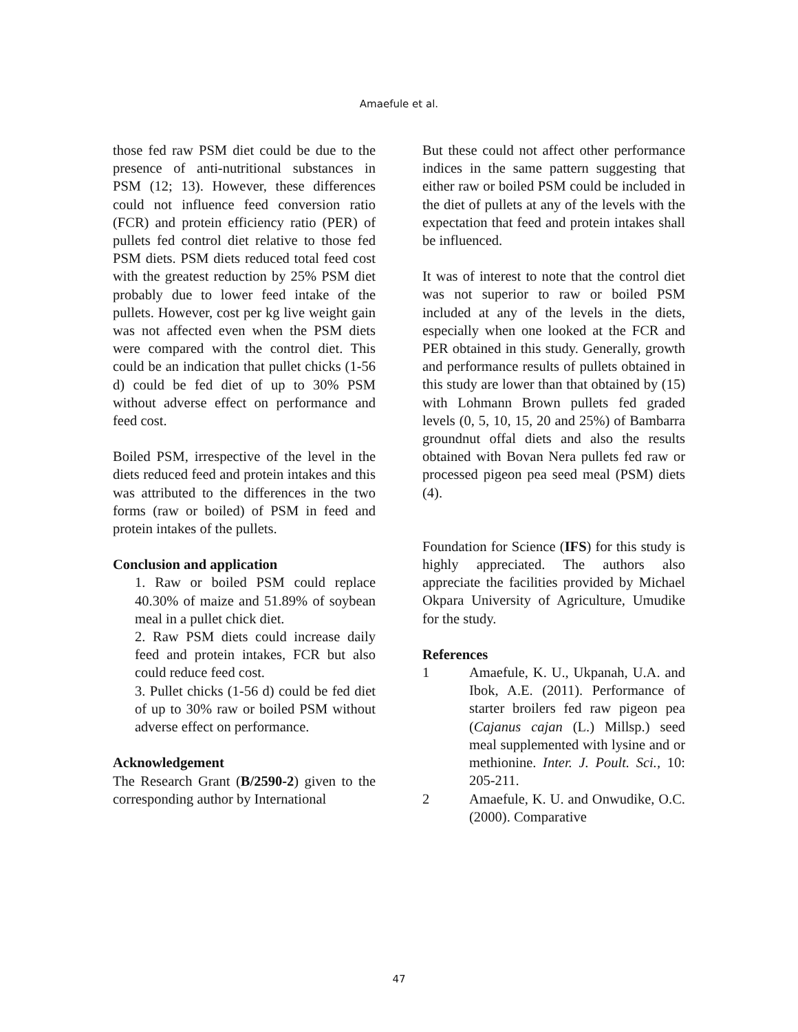Amaefule et al.
those fed raw PSM diet could be due to the presence of anti-nutritional substances in PSM (12; 13). However, these differences could not influence feed conversion ratio (FCR) and protein efficiency ratio (PER) of pullets fed control diet relative to those fed PSM diets. PSM diets reduced total feed cost with the greatest reduction by 25% PSM diet probably due to lower feed intake of the pullets. However, cost per kg live weight gain was not affected even when the PSM diets were compared with the control diet. This could be an indication that pullet chicks (1-56 d) could be fed diet of up to 30% PSM without adverse effect on performance and feed cost.
Boiled PSM, irrespective of the level in the diets reduced feed and protein intakes and this was attributed to the differences in the two forms (raw or boiled) of PSM in feed and protein intakes of the pullets.
Conclusion and application
1. Raw or boiled PSM could replace 40.30% of maize and 51.89% of soybean meal in a pullet chick diet.
2. Raw PSM diets could increase daily feed and protein intakes, FCR but also could reduce feed cost.
3. Pullet chicks (1-56 d) could be fed diet of up to 30% raw or boiled PSM without adverse effect on performance.
Acknowledgement
The Research Grant (B/2590-2) given to the corresponding author by International
But these could not affect other performance indices in the same pattern suggesting that either raw or boiled PSM could be included in the diet of pullets at any of the levels with the expectation that feed and protein intakes shall be influenced.
It was of interest to note that the control diet was not superior to raw or boiled PSM included at any of the levels in the diets, especially when one looked at the FCR and PER obtained in this study. Generally, growth and performance results of pullets obtained in this study are lower than that obtained by (15) with Lohmann Brown pullets fed graded levels (0, 5, 10, 15, 20 and 25%) of Bambarra groundnut offal diets and also the results obtained with Bovan Nera pullets fed raw or processed pigeon pea seed meal (PSM) diets (4).
Foundation for Science (IFS) for this study is highly appreciated. The authors also appreciate the facilities provided by Michael Okpara University of Agriculture, Umudike for the study.
References
1 Amaefule, K. U., Ukpanah, U.A. and Ibok, A.E. (2011). Performance of starter broilers fed raw pigeon pea (Cajanus cajan (L.) Millsp.) seed meal supplemented with lysine and or methionine. Inter. J. Poult. Sci., 10: 205-211.
2 Amaefule, K. U. and Onwudike, O.C. (2000). Comparative
47